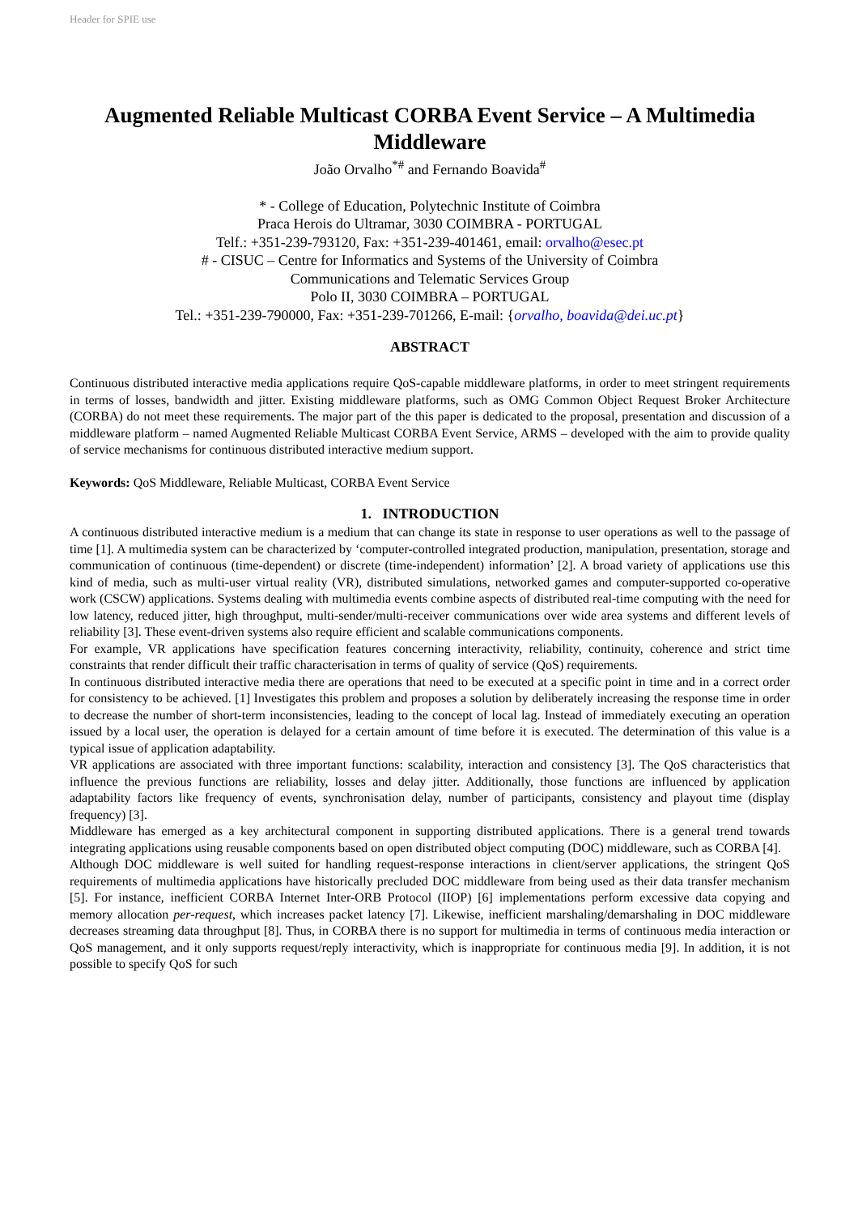Header for SPIE use
Augmented Reliable Multicast CORBA Event Service – A Multimedia Middleware
João Orvalho<sup>*#</sup> and Fernando Boavida<sup>#</sup>
* - College of Education, Polytechnic Institute of Coimbra
Praca Herois do Ultramar, 3030 COIMBRA - PORTUGAL
Telf.: +351-239-793120, Fax: +351-239-401461, email: orvalho@esec.pt
# - CISUC – Centre for Informatics and Systems of the University of Coimbra
Communications and Telematic Services Group
Polo II, 3030 COIMBRA – PORTUGAL
Tel.: +351-239-790000, Fax: +351-239-701266, E-mail: {orvalho, boavida@dei.uc.pt}
ABSTRACT
Continuous distributed interactive media applications require QoS-capable middleware platforms, in order to meet stringent requirements in terms of losses, bandwidth and jitter. Existing middleware platforms, such as OMG Common Object Request Broker Architecture (CORBA) do not meet these requirements. The major part of the this paper is dedicated to the proposal, presentation and discussion of a middleware platform – named Augmented Reliable Multicast CORBA Event Service, ARMS – developed with the aim to provide quality of service mechanisms for continuous distributed interactive medium support.
Keywords: QoS Middleware, Reliable Multicast, CORBA Event Service
1. INTRODUCTION
A continuous distributed interactive medium is a medium that can change its state in response to user operations as well to the passage of time [1]. A multimedia system can be characterized by ‘computer-controlled integrated production, manipulation, presentation, storage and communication of continuous (time-dependent) or discrete (time-independent) information’ [2]. A broad variety of applications use this kind of media, such as multi-user virtual reality (VR), distributed simulations, networked games and computer-supported co-operative work (CSCW) applications. Systems dealing with multimedia events combine aspects of distributed real-time computing with the need for low latency, reduced jitter, high throughput, multi-sender/multi-receiver communications over wide area systems and different levels of reliability [3]. These event-driven systems also require efficient and scalable communications components.
For example, VR applications have specification features concerning interactivity, reliability, continuity, coherence and strict time constraints that render difficult their traffic characterisation in terms of quality of service (QoS) requirements.
In continuous distributed interactive media there are operations that need to be executed at a specific point in time and in a correct order for consistency to be achieved. [1] Investigates this problem and proposes a solution by deliberately increasing the response time in order to decrease the number of short-term inconsistencies, leading to the concept of local lag. Instead of immediately executing an operation issued by a local user, the operation is delayed for a certain amount of time before it is executed. The determination of this value is a typical issue of application adaptability.
VR applications are associated with three important functions: scalability, interaction and consistency [3]. The QoS characteristics that influence the previous functions are reliability, losses and delay jitter. Additionally, those functions are influenced by application adaptability factors like frequency of events, synchronisation delay, number of participants, consistency and playout time (display frequency) [3].
Middleware has emerged as a key architectural component in supporting distributed applications. There is a general trend towards integrating applications using reusable components based on open distributed object computing (DOC) middleware, such as CORBA [4].
Although DOC middleware is well suited for handling request-response interactions in client/server applications, the stringent QoS requirements of multimedia applications have historically precluded DOC middleware from being used as their data transfer mechanism [5]. For instance, inefficient CORBA Internet Inter-ORB Protocol (IIOP) [6] implementations perform excessive data copying and memory allocation per-request, which increases packet latency [7]. Likewise, inefficient marshaling/demarshaling in DOC middleware decreases streaming data throughput [8]. Thus, in CORBA there is no support for multimedia in terms of continuous media interaction or QoS management, and it only supports request/reply interactivity, which is inappropriate for continuous media [9]. In addition, it is not possible to specify QoS for such